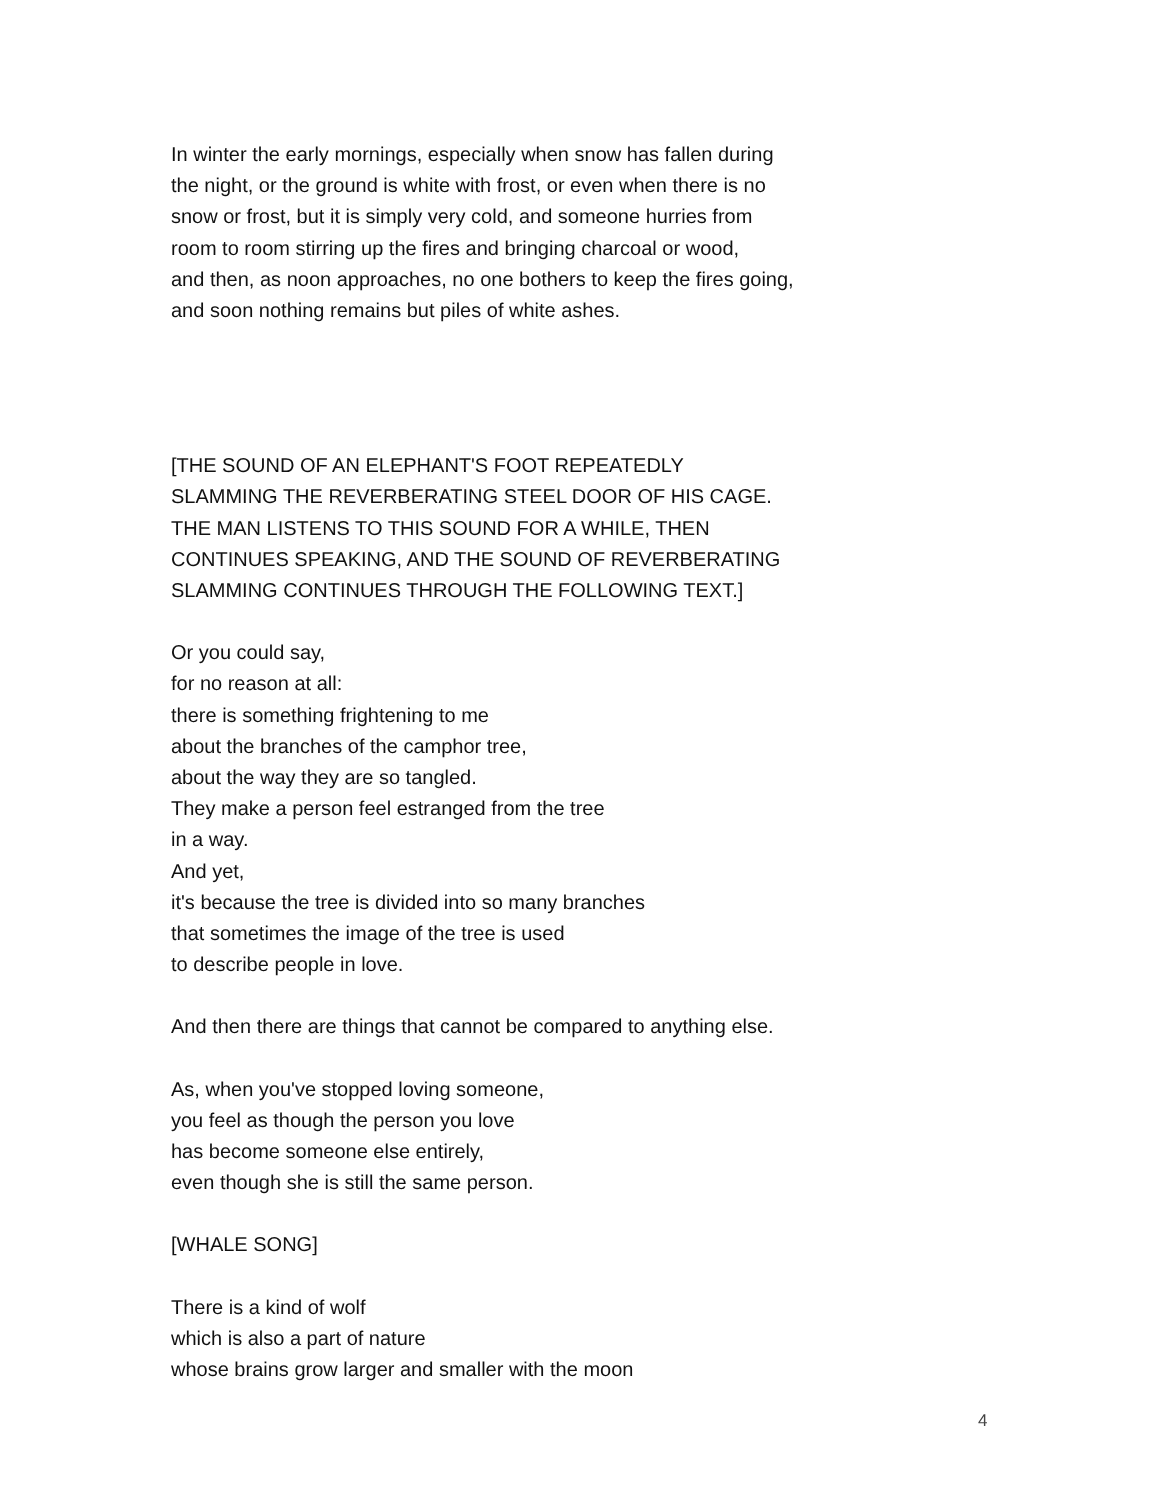In winter the early mornings, especially when snow has fallen during
the night, or the ground is white with frost, or even when there is no
snow or frost, but it is simply very cold, and someone hurries from
room to room stirring up the fires and bringing charcoal or wood,
and then, as noon approaches, no one bothers to keep the fires going,
and soon nothing remains but piles of white ashes.
[THE SOUND OF AN ELEPHANT'S FOOT REPEATEDLY
SLAMMING THE REVERBERATING STEEL DOOR OF HIS CAGE.
THE MAN LISTENS TO THIS SOUND FOR A WHILE, THEN
CONTINUES SPEAKING, AND THE SOUND OF REVERBERATING
SLAMMING CONTINUES THROUGH THE FOLLOWING TEXT.]
Or you could say,
for no reason at all:
there is something frightening to me
about the branches of the camphor tree,
about the way they are so tangled.
They make a person feel estranged from the tree
in a way.
And yet,
it's because the tree is divided into so many branches
that sometimes the image of the tree is used
to describe people in love.
And then there are things that cannot be compared to anything else.
As, when you've stopped loving someone,
you feel as though the person you love
has become someone else entirely,
even though she is still the same person.
[WHALE SONG]
There is a kind of wolf
which is also a part of nature
whose brains grow larger and smaller with the moon
4